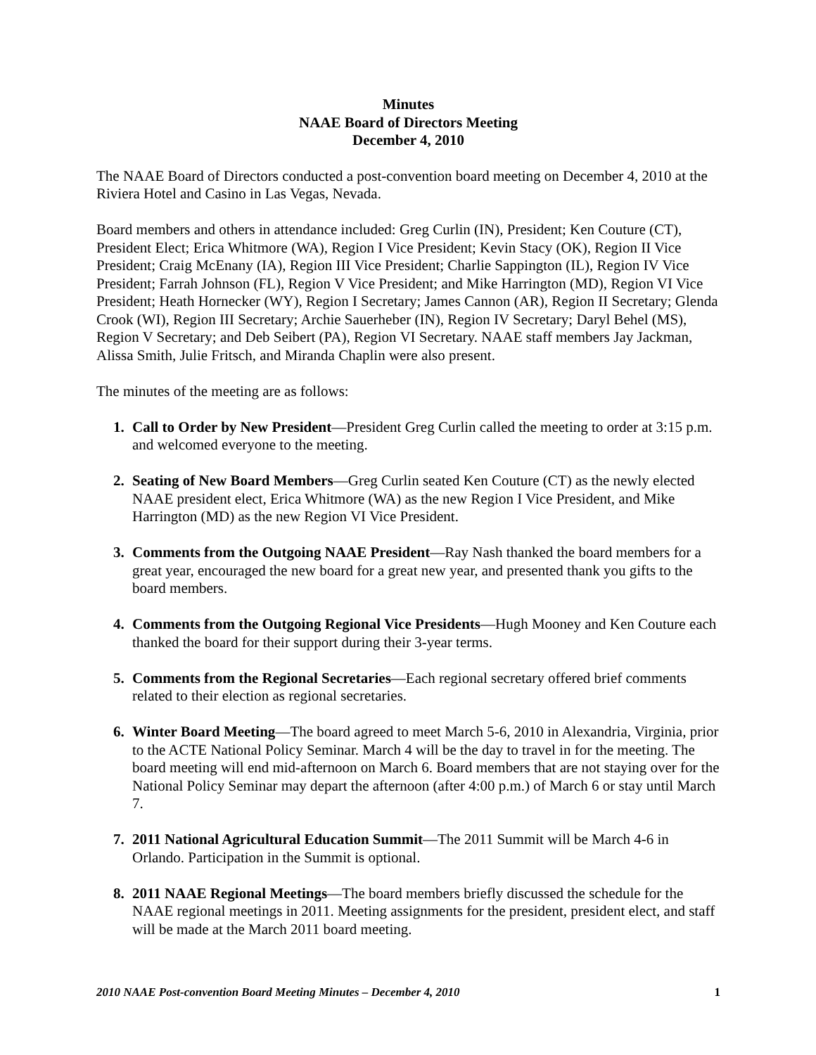Minutes
NAAE Board of Directors Meeting
December 4, 2010
The NAAE Board of Directors conducted a post-convention board meeting on December 4, 2010 at the Riviera Hotel and Casino in Las Vegas, Nevada.
Board members and others in attendance included: Greg Curlin (IN), President; Ken Couture (CT), President Elect; Erica Whitmore (WA), Region I Vice President; Kevin Stacy (OK), Region II Vice President; Craig McEnany (IA), Region III Vice President; Charlie Sappington (IL), Region IV Vice President; Farrah Johnson (FL), Region V Vice President; and Mike Harrington (MD), Region VI Vice President; Heath Hornecker (WY), Region I Secretary; James Cannon (AR), Region II Secretary; Glenda Crook (WI), Region III Secretary; Archie Sauerheber (IN), Region IV Secretary; Daryl Behel (MS), Region V Secretary; and Deb Seibert (PA), Region VI Secretary. NAAE staff members Jay Jackman, Alissa Smith, Julie Fritsch, and Miranda Chaplin were also present.
The minutes of the meeting are as follows:
1. Call to Order by New President—President Greg Curlin called the meeting to order at 3:15 p.m. and welcomed everyone to the meeting.
2. Seating of New Board Members—Greg Curlin seated Ken Couture (CT) as the newly elected NAAE president elect, Erica Whitmore (WA) as the new Region I Vice President, and Mike Harrington (MD) as the new Region VI Vice President.
3. Comments from the Outgoing NAAE President—Ray Nash thanked the board members for a great year, encouraged the new board for a great new year, and presented thank you gifts to the board members.
4. Comments from the Outgoing Regional Vice Presidents—Hugh Mooney and Ken Couture each thanked the board for their support during their 3-year terms.
5. Comments from the Regional Secretaries—Each regional secretary offered brief comments related to their election as regional secretaries.
6. Winter Board Meeting—The board agreed to meet March 5-6, 2010 in Alexandria, Virginia, prior to the ACTE National Policy Seminar. March 4 will be the day to travel in for the meeting. The board meeting will end mid-afternoon on March 6. Board members that are not staying over for the National Policy Seminar may depart the afternoon (after 4:00 p.m.) of March 6 or stay until March 7.
7. 2011 National Agricultural Education Summit—The 2011 Summit will be March 4-6 in Orlando. Participation in the Summit is optional.
8. 2011 NAAE Regional Meetings—The board members briefly discussed the schedule for the NAAE regional meetings in 2011. Meeting assignments for the president, president elect, and staff will be made at the March 2011 board meeting.
2010 NAAE Post-convention Board Meeting Minutes – December 4, 2010 1